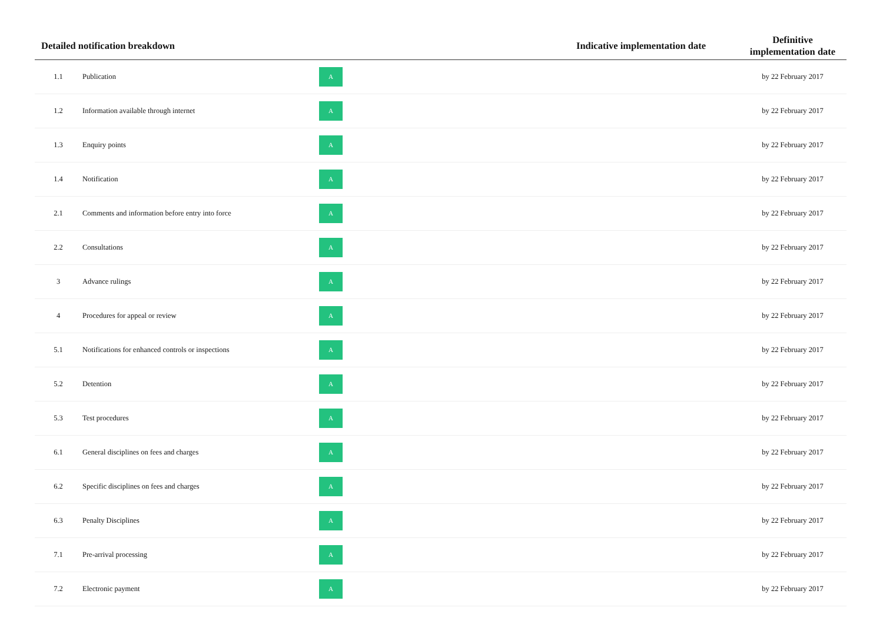| Detailed notification breakdown | | | Indicative implementation date | Definitive implementation date |
| --- | --- | --- | --- | --- |
| 1.1 | Publication | A | | by 22 February 2017 |
| 1.2 | Information available through internet | A | | by 22 February 2017 |
| 1.3 | Enquiry points | A | | by 22 February 2017 |
| 1.4 | Notification | A | | by 22 February 2017 |
| 2.1 | Comments and information before entry into force | A | | by 22 February 2017 |
| 2.2 | Consultations | A | | by 22 February 2017 |
| 3 | Advance rulings | A | | by 22 February 2017 |
| 4 | Procedures for appeal or review | A | | by 22 February 2017 |
| 5.1 | Notifications for enhanced controls or inspections | A | | by 22 February 2017 |
| 5.2 | Detention | A | | by 22 February 2017 |
| 5.3 | Test procedures | A | | by 22 February 2017 |
| 6.1 | General disciplines on fees and charges | A | | by 22 February 2017 |
| 6.2 | Specific disciplines on fees and charges | A | | by 22 February 2017 |
| 6.3 | Penalty Disciplines | A | | by 22 February 2017 |
| 7.1 | Pre-arrival processing | A | | by 22 February 2017 |
| 7.2 | Electronic payment | A | | by 22 February 2017 |